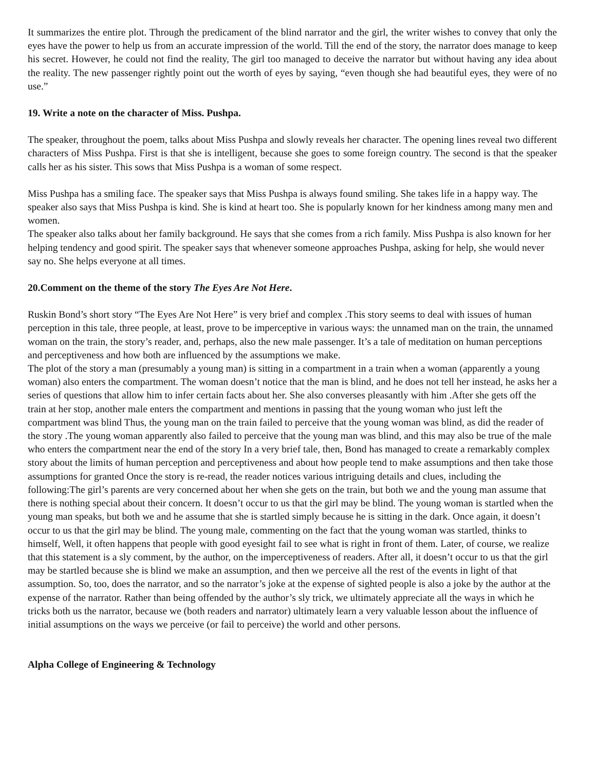It summarizes the entire plot. Through the predicament of the blind narrator and the girl, the writer wishes to convey that only the eyes have the power to help us from an accurate impression of the world. Till the end of the story, the narrator does manage to keep his secret. However, he could not find the reality, The girl too managed to deceive the narrator but without having any idea about the reality. The new passenger rightly point out the worth of eyes by saying, “even though she had beautiful eyes, they were of no use.”
19. Write a note on the character of Miss. Pushpa.
The speaker, throughout the poem, talks about Miss Pushpa and slowly reveals her character. The opening lines reveal two different characters of Miss Pushpa. First is that she is intelligent, because she goes to some foreign country. The second is that the speaker calls her as his sister. This sows that Miss Pushpa is a woman of some respect.
Miss Pushpa has a smiling face. The speaker says that Miss Pushpa is always found smiling. She takes life in a happy way. The speaker also says that Miss Pushpa is kind. She is kind at heart too. She is popularly known for her kindness among many men and women.
The speaker also talks about her family background. He says that she comes from a rich family. Miss Pushpa is also known for her helping tendency and good spirit. The speaker says that whenever someone approaches Pushpa, asking for help, she would never say no. She helps everyone at all times.
20.Comment on the theme of the story The Eyes Are Not Here.
Ruskin Bond’s short story “The Eyes Are Not Here” is very brief and complex .This story seems to deal with issues of human perception in this tale, three people, at least, prove to be imperceptive in various ways: the unnamed man on the train, the unnamed woman on the train, the story’s reader, and, perhaps, also the new male passenger. It’s a tale of meditation on human perceptions and perceptiveness and how both are influenced by the assumptions we make.
The plot of the story a man (presumably a young man) is sitting in a compartment in a train when a woman (apparently a young woman) also enters the compartment. The woman doesn’t notice that the man is blind, and he does not tell her instead, he asks her a series of questions that allow him to infer certain facts about her. She also converses pleasantly with him .After she gets off the train at her stop, another male enters the compartment and mentions in passing that the young woman who just left the compartment was blind Thus, the young man on the train failed to perceive that the young woman was blind, as did the reader of the story .The young woman apparently also failed to perceive that the young man was blind, and this may also be true of the male who enters the compartment near the end of the story In a very brief tale, then, Bond has managed to create a remarkably complex story about the limits of human perception and perceptiveness and about how people tend to make assumptions and then take those assumptions for granted Once the story is re-read, the reader notices various intriguing details and clues, including the following:The girl’s parents are very concerned about her when she gets on the train, but both we and the young man assume that there is nothing special about their concern. It doesn’t occur to us that the girl may be blind. The young woman is startled when the young man speaks, but both we and he assume that she is startled simply because he is sitting in the dark. Once again, it doesn’t occur to us that the girl may be blind. The young male, commenting on the fact that the young woman was startled, thinks to himself, Well, it often happens that people with good eyesight fail to see what is right in front of them. Later, of course, we realize that this statement is a sly comment, by the author, on the imperceptiveness of readers. After all, it doesn’t occur to us that the girl may be startled because she is blind we make an assumption, and then we perceive all the rest of the events in light of that assumption. So, too, does the narrator, and so the narrator’s joke at the expense of sighted people is also a joke by the author at the expense of the narrator. Rather than being offended by the author’s sly trick, we ultimately appreciate all the ways in which he tricks both us the narrator, because we (both readers and narrator) ultimately learn a very valuable lesson about the influence of initial assumptions on the ways we perceive (or fail to perceive) the world and other persons.
Alpha College of Engineering & Technology